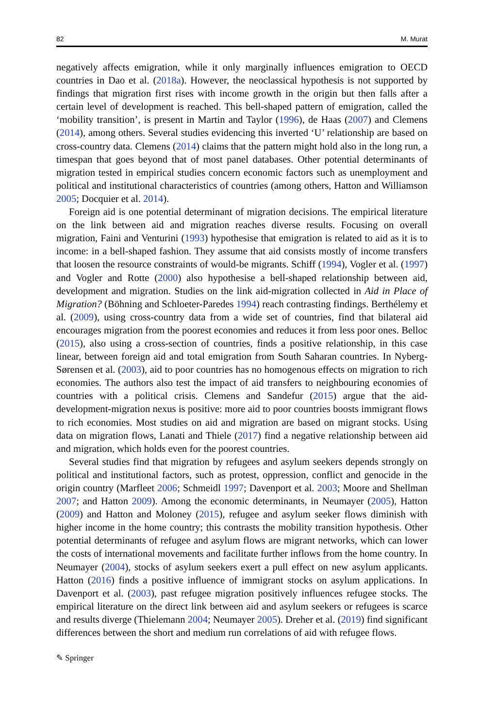82 M. Murat
negatively affects emigration, while it only marginally influences emigration to OECD countries in Dao et al. (2018a). However, the neoclassical hypothesis is not supported by findings that migration first rises with income growth in the origin but then falls after a certain level of development is reached. This bell-shaped pattern of emigration, called the ‘mobility transition’, is present in Martin and Taylor (1996), de Haas (2007) and Clemens (2014), among others. Several studies evidencing this inverted ‘U’ relationship are based on cross-country data. Clemens (2014) claims that the pattern might hold also in the long run, a timespan that goes beyond that of most panel databases. Other potential determinants of migration tested in empirical studies concern economic factors such as unemployment and political and institutional characteristics of countries (among others, Hatton and Williamson 2005; Docquier et al. 2014).
Foreign aid is one potential determinant of migration decisions. The empirical literature on the link between aid and migration reaches diverse results. Focusing on overall migration, Faini and Venturini (1993) hypothesise that emigration is related to aid as it is to income: in a bell-shaped fashion. They assume that aid consists mostly of income transfers that loosen the resource constraints of would-be migrants. Schiff (1994), Vogler et al. (1997) and Vogler and Rotte (2000) also hypothesise a bell-shaped relationship between aid, development and migration. Studies on the link aid-migration collected in Aid in Place of Migration? (Böhning and Schloeter-Paredes 1994) reach contrasting findings. Berthélemy et al. (2009), using cross-country data from a wide set of countries, find that bilateral aid encourages migration from the poorest economies and reduces it from less poor ones. Belloc (2015), also using a cross-section of countries, finds a positive relationship, in this case linear, between foreign aid and total emigration from South Saharan countries. In Nyberg-Sørensen et al. (2003), aid to poor countries has no homogenous effects on migration to rich economies. The authors also test the impact of aid transfers to neighbouring economies of countries with a political crisis. Clemens and Sandefur (2015) argue that the aid-development-migration nexus is positive: more aid to poor countries boosts immigrant flows to rich economies. Most studies on aid and migration are based on migrant stocks. Using data on migration flows, Lanati and Thiele (2017) find a negative relationship between aid and migration, which holds even for the poorest countries.
Several studies find that migration by refugees and asylum seekers depends strongly on political and institutional factors, such as protest, oppression, conflict and genocide in the origin country (Marfleet 2006; Schmeidl 1997; Davenport et al. 2003; Moore and Shellman 2007; and Hatton 2009). Among the economic determinants, in Neumayer (2005), Hatton (2009) and Hatton and Moloney (2015), refugee and asylum seeker flows diminish with higher income in the home country; this contrasts the mobility transition hypothesis. Other potential determinants of refugee and asylum flows are migrant networks, which can lower the costs of international movements and facilitate further inflows from the home country. In Neumayer (2004), stocks of asylum seekers exert a pull effect on new asylum applicants. Hatton (2016) finds a positive influence of immigrant stocks on asylum applications. In Davenport et al. (2003), past refugee migration positively influences refugee stocks. The empirical literature on the direct link between aid and asylum seekers or refugees is scarce and results diverge (Thielemann 2004; Neumayer 2005). Dreher et al. (2019) find significant differences between the short and medium run correlations of aid with refugee flows.
✎ Springer